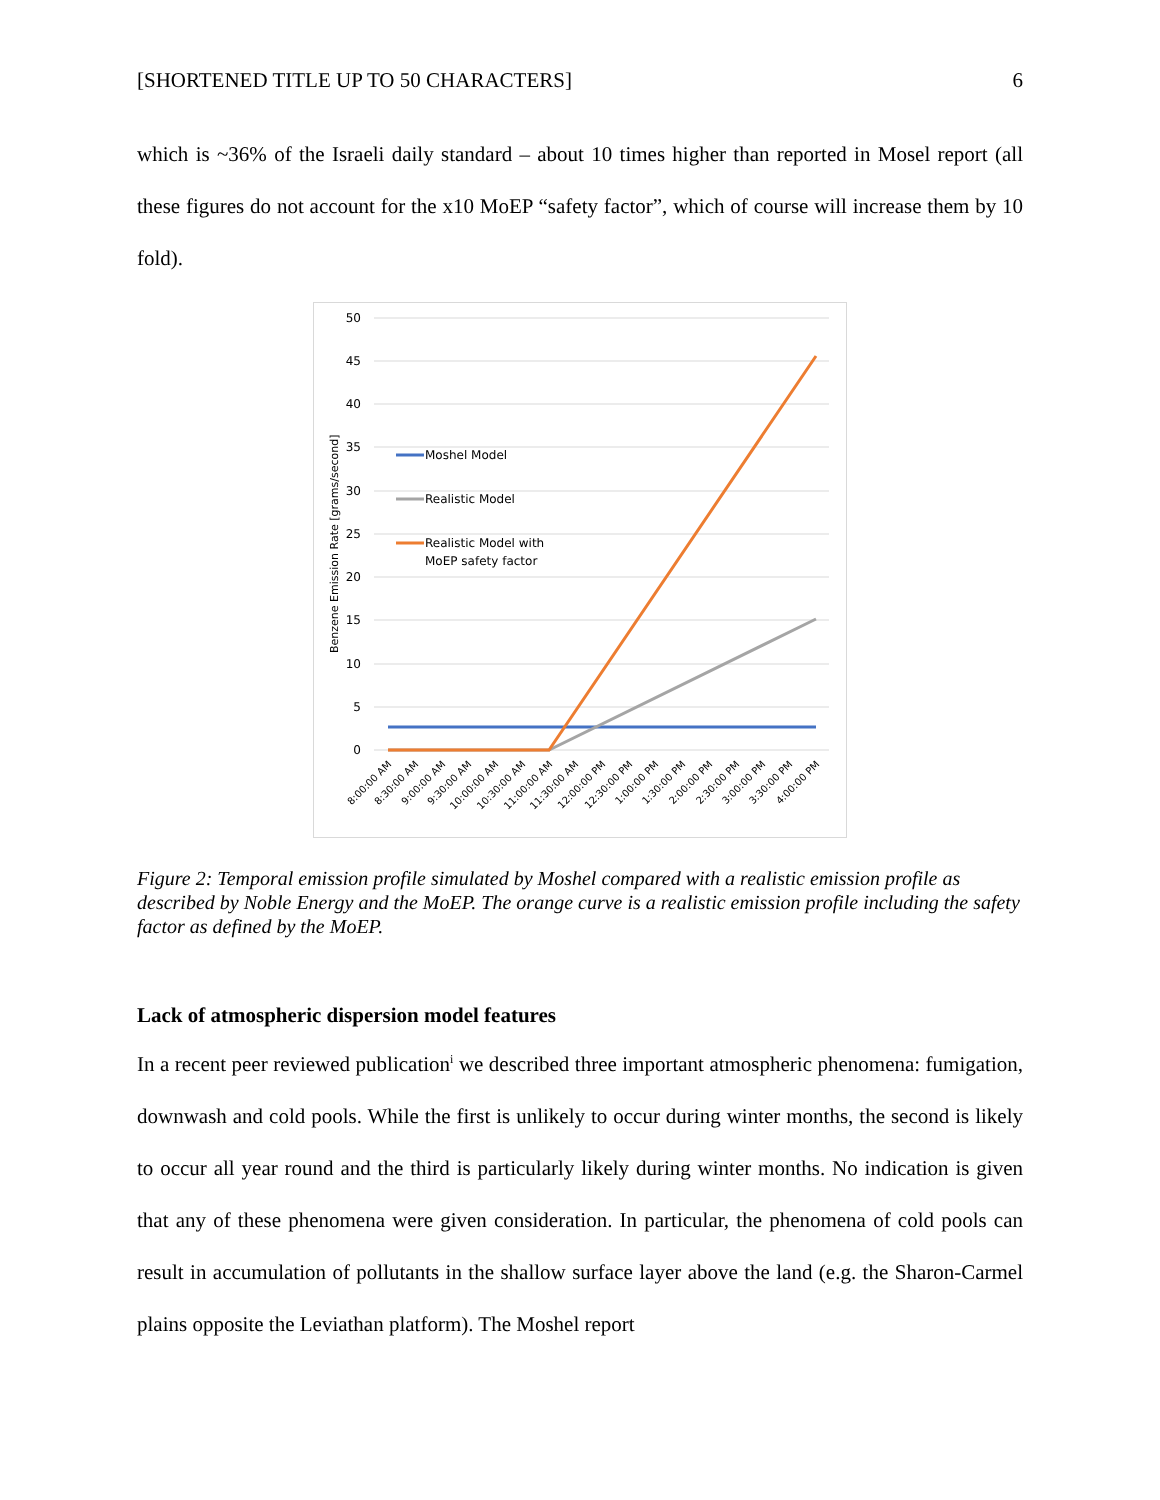[SHORTENED TITLE UP TO 50 CHARACTERS] 6
which is ~36% of the Israeli daily standard – about 10 times higher than reported in Mosel report (all these figures do not account for the x10 MoEP “safety factor”, which of course will increase them by 10 fold).
50
45
40
35
30
25
20
15
10
5
0
Benzene Emission Rate [grams/second]
Moshel Model
Realistic Model
Realistic Model with
MoEP safety factor
8:00:00 AM
8:30:00 AM
9:00:00 AM
9:30:00 AM
10:00:00 AM
10:30:00 AM
11:00:00 AM
11:30:00 AM
12:00:00 PM
12:30:00 PM
1:00:00 PM
1:30:00 PM
2:00:00 PM
2:30:00 PM
3:00:00 PM
3:30:00 PM
4:00:00 PM
Figure 2: Temporal emission profile simulated by Moshel compared with a realistic emission profile as described by Noble Energy and the MoEP. The orange curve is a realistic emission profile including the safety factor as defined by the MoEP.
Lack of atmospheric dispersion model features
In a recent peer reviewed publication<sup>i</sup> we described three important atmospheric phenomena: fumigation, downwash and cold pools. While the first is unlikely to occur during winter months, the second is likely to occur all year round and the third is particularly likely during winter months. No indication is given that any of these phenomena were given consideration. In particular, the phenomena of cold pools can result in accumulation of pollutants in the shallow surface layer above the land (e.g. the Sharon-Carmel plains opposite the Leviathan platform). The Moshel report